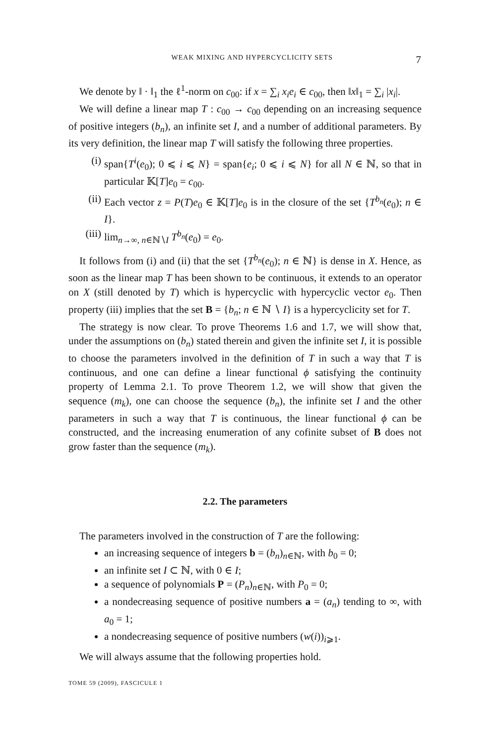WEAK MIXING AND HYPERCYCLICITY SETS 7
We denote by ‖ · ‖<sub>1</sub> the ℓ<sup>1</sup>-norm on c<sub>00</sub>: if x = ∑<sub>i</sub> x<sub>i</sub>e<sub>i</sub> ∈ c<sub>00</sub>, then ‖x‖<sub>1</sub> = ∑<sub>i</sub> |x<sub>i</sub>|.
We will define a linear map T : c<sub>00</sub> → c<sub>00</sub> depending on an increasing sequence of positive integers (b<sub>n</sub>), an infinite set I, and a number of additional parameters. By its very definition, the linear map T will satisfy the following three properties.
(i) span{T<sup>i</sup>(e<sub>0</sub>); 0 ⩽ i ⩽ N} = span{e<sub>i</sub>; 0 ⩽ i ⩽ N} for all N ∈ ℕ, so that in particular 𝕂[T]e<sub>0</sub> = c<sub>00</sub>.
(ii) Each vector z = P(T)e<sub>0</sub> ∈ 𝕂[T]e<sub>0</sub> is in the closure of the set {T<sup>b<sub>n</sub></sup>(e<sub>0</sub>); n ∈ I}.
(iii) lim<sub>n→∞, n∈ℕ∖I</sub> T<sup>b<sub>n</sub></sup>(e<sub>0</sub>) = e<sub>0</sub>.
It follows from (i) and (ii) that the set {T<sup>b<sub>n</sub></sup>(e<sub>0</sub>); n ∈ ℕ} is dense in X. Hence, as soon as the linear map T has been shown to be continuous, it extends to an operator on X (still denoted by T) which is hypercyclic with hypercyclic vector e<sub>0</sub>. Then property (iii) implies that the set B = {b<sub>n</sub>; n ∈ ℕ ∖ I} is a hypercyclicity set for T.
The strategy is now clear. To prove Theorems 1.6 and 1.7, we will show that, under the assumptions on (b<sub>n</sub>) stated therein and given the infinite set I, it is possible to choose the parameters involved in the definition of T in such a way that T is continuous, and one can define a linear functional ϕ satisfying the continuity property of Lemma 2.1. To prove Theorem 1.2, we will show that given the sequence (m<sub>k</sub>), one can choose the sequence (b<sub>n</sub>), the infinite set I and the other parameters in such a way that T is continuous, the linear functional ϕ can be constructed, and the increasing enumeration of any cofinite subset of B does not grow faster than the sequence (m<sub>k</sub>).
2.2. The parameters
The parameters involved in the construction of T are the following:
an increasing sequence of integers b = (b<sub>n</sub>)<sub>n∈ℕ</sub>, with b<sub>0</sub> = 0;
an infinite set I ⊂ ℕ, with 0 ∈ I;
a sequence of polynomials P = (P<sub>n</sub>)<sub>n∈ℕ</sub>, with P<sub>0</sub> = 0;
a nondecreasing sequence of positive numbers a = (a<sub>n</sub>) tending to ∞, with a<sub>0</sub> = 1;
a nondecreasing sequence of positive numbers (w(i))<sub>i⩾1</sub>.
We will always assume that the following properties hold.
TOME 59 (2009), FASCICULE 1